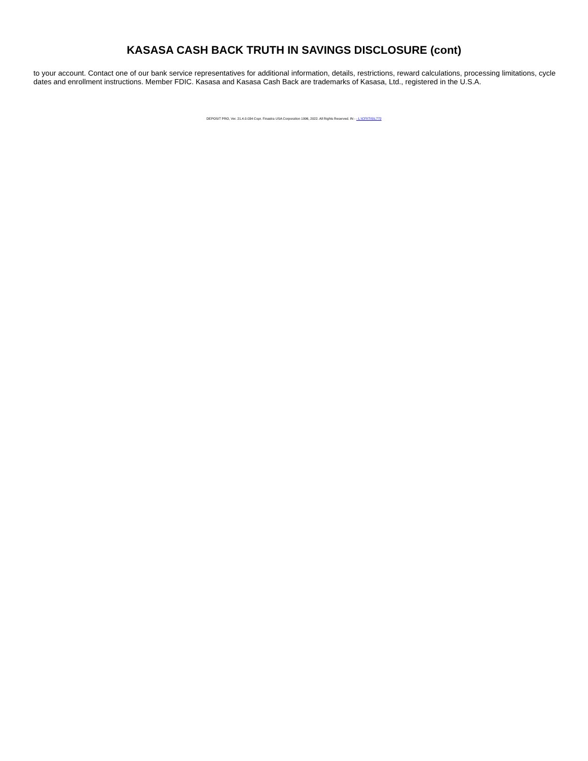KASASA CASH BACK TRUTH IN SAVINGS DISCLOSURE (cont)
to your account. Contact one of our bank service representatives for additional information, details, restrictions, reward calculations, processing limitations, cycle dates and enrollment instructions. Member FDIC. Kasasa and Kasasa Cash Back are trademarks of Kasasa, Ltd., registered in the U.S.A.
DEPOSIT PRO, Ver. 21.4.0.034 Copr. Finastra USA Corporation 1996, 2022. All Rights Reserved. IN - - L:\CFI\TIS\L772